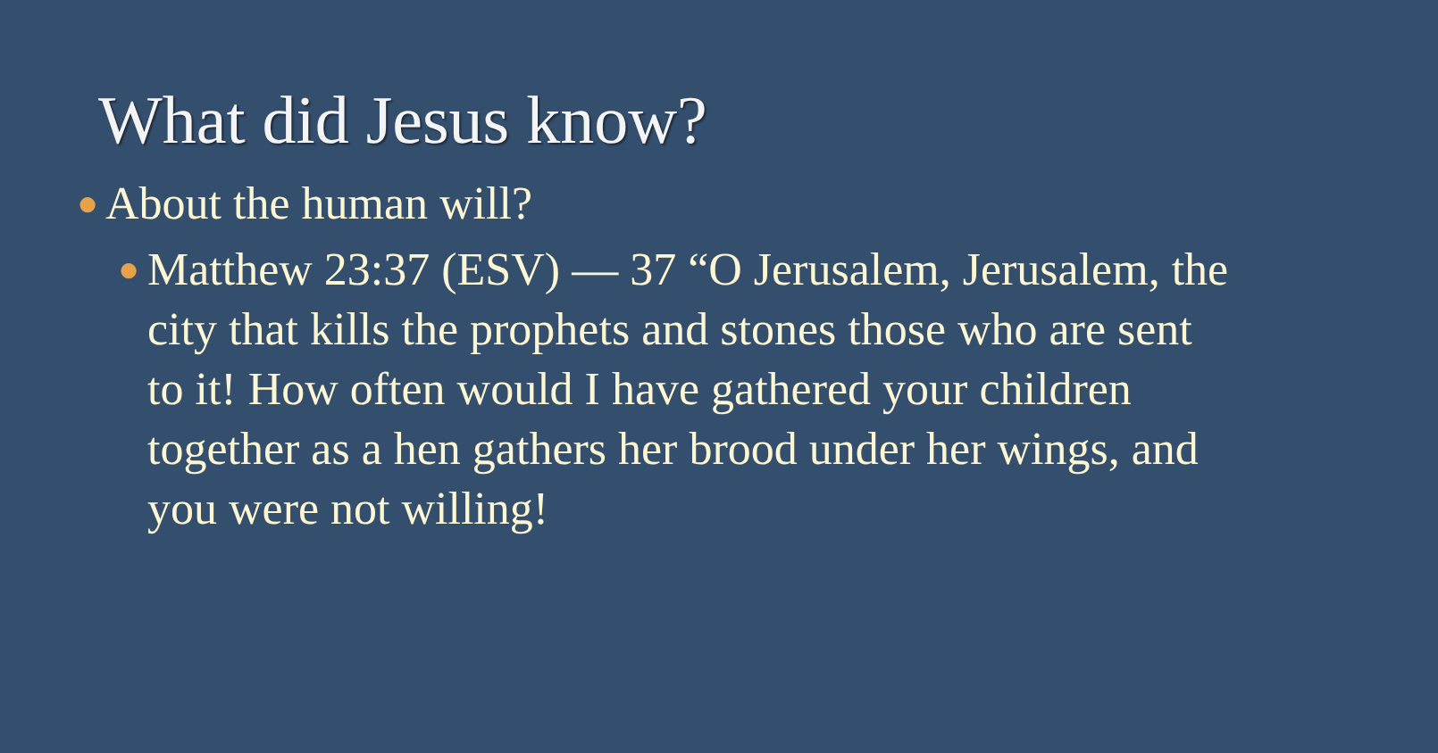What did Jesus know?
● About the human will?
● Matthew 23:37 (ESV) — 37 “O Jerusalem, Jerusalem, the city that kills the prophets and stones those who are sent to it! How often would I have gathered your children together as a hen gathers her brood under her wings, and you were not willing!